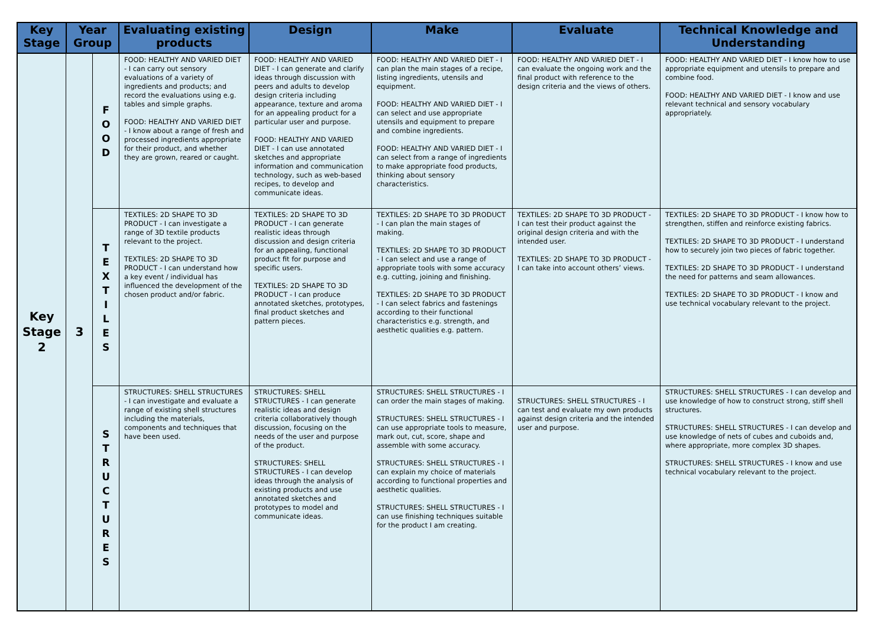| Key Stage | Year Group | | Evaluating existing products | Design | Make | Evaluate | Technical Knowledge and Understanding |
| --- | --- | --- | --- | --- | --- | --- | --- |
| Key Stage 2 | 3 | F O O D | FOOD: HEALTHY AND VARIED DIET - I can carry out sensory evaluations of a variety of ingredients and products; and record the evaluations using e.g. tables and simple graphs. FOOD: HEALTHY AND VARIED DIET - I know about a range of fresh and processed ingredients appropriate for their product, and whether they are grown, reared or caught. | FOOD: HEALTHY AND VARIED DIET - I can generate and clarify ideas through discussion with peers and adults to develop design criteria including appearance, texture and aroma for an appealing product for a particular user and purpose. FOOD: HEALTHY AND VARIED DIET - I can use annotated sketches and appropriate information and communication technology, such as web-based recipes, to develop and communicate ideas. | FOOD: HEALTHY AND VARIED DIET - I can plan the main stages of a recipe, listing ingredients, utensils and equipment. FOOD: HEALTHY AND VARIED DIET - I can select and use appropriate utensils and equipment to prepare and combine ingredients. FOOD: HEALTHY AND VARIED DIET - I can select from a range of ingredients to make appropriate food products, thinking about sensory characteristics. | FOOD: HEALTHY AND VARIED DIET - I can evaluate the ongoing work and the final product with reference to the design criteria and the views of others. | FOOD: HEALTHY AND VARIED DIET - I know how to use appropriate equipment and utensils to prepare and combine food. FOOD: HEALTHY AND VARIED DIET - I know and use relevant technical and sensory vocabulary appropriately. |
| | | T E X T I L E S | TEXTILES: 2D SHAPE TO 3D PRODUCT - I can investigate a range of 3D textile products relevant to the project. TEXTILES: 2D SHAPE TO 3D PRODUCT - I can understand how a key event / individual has influenced the development of the chosen product and/or fabric. | TEXTILES: 2D SHAPE TO 3D PRODUCT - I can generate realistic ideas through discussion and design criteria for an appealing, functional product fit for purpose and specific users. TEXTILES: 2D SHAPE TO 3D PRODUCT - I can produce annotated sketches, prototypes, final product sketches and pattern pieces. | TEXTILES: 2D SHAPE TO 3D PRODUCT - I can plan the main stages of making. TEXTILES: 2D SHAPE TO 3D PRODUCT - I can select and use a range of appropriate tools with some accuracy e.g. cutting, joining and finishing. TEXTILES: 2D SHAPE TO 3D PRODUCT - I can select fabrics and fastenings according to their functional characteristics e.g. strength, and aesthetic qualities e.g. pattern. | TEXTILES: 2D SHAPE TO 3D PRODUCT - I can test their product against the original design criteria and with the intended user. TEXTILES: 2D SHAPE TO 3D PRODUCT - I can take into account others’ views. | TEXTILES: 2D SHAPE TO 3D PRODUCT - I know how to strengthen, stiffen and reinforce existing fabrics. TEXTILES: 2D SHAPE TO 3D PRODUCT - I understand how to securely join two pieces of fabric together. TEXTILES: 2D SHAPE TO 3D PRODUCT - I understand the need for patterns and seam allowances. TEXTILES: 2D SHAPE TO 3D PRODUCT - I know and use technical vocabulary relevant to the project. |
| | | S T R U C T U R E S | STRUCTURES: SHELL STRUCTURES - I can investigate and evaluate a range of existing shell structures including the materials, components and techniques that have been used. | STRUCTURES: SHELL STRUCTURES - I can generate realistic ideas and design criteria collaboratively though discussion, focusing on the needs of the user and purpose of the product. STRUCTURES: SHELL STRUCTURES - I can develop ideas through the analysis of existing products and use annotated sketches and prototypes to model and communicate ideas. | STRUCTURES: SHELL STRUCTURES - I can order the main stages of making. STRUCTURES: SHELL STRUCTURES - I can use appropriate tools to measure, mark out, cut, score, shape and assemble with some accuracy. STRUCTURES: SHELL STRUCTURES - I can explain my choice of materials according to functional properties and aesthetic qualities. STRUCTURES: SHELL STRUCTURES - I can use finishing techniques suitable for the product I am creating. | STRUCTURES: SHELL STRUCTURES - I can test and evaluate my own products against design criteria and the intended user and purpose. | STRUCTURES: SHELL STRUCTURES - I can develop and use knowledge of how to construct strong, stiff shell structures. STRUCTURES: SHELL STRUCTURES - I can develop and use knowledge of nets of cubes and cuboids and, where appropriate, more complex 3D shapes. STRUCTURES: SHELL STRUCTURES - I know and use technical vocabulary relevant to the project. |